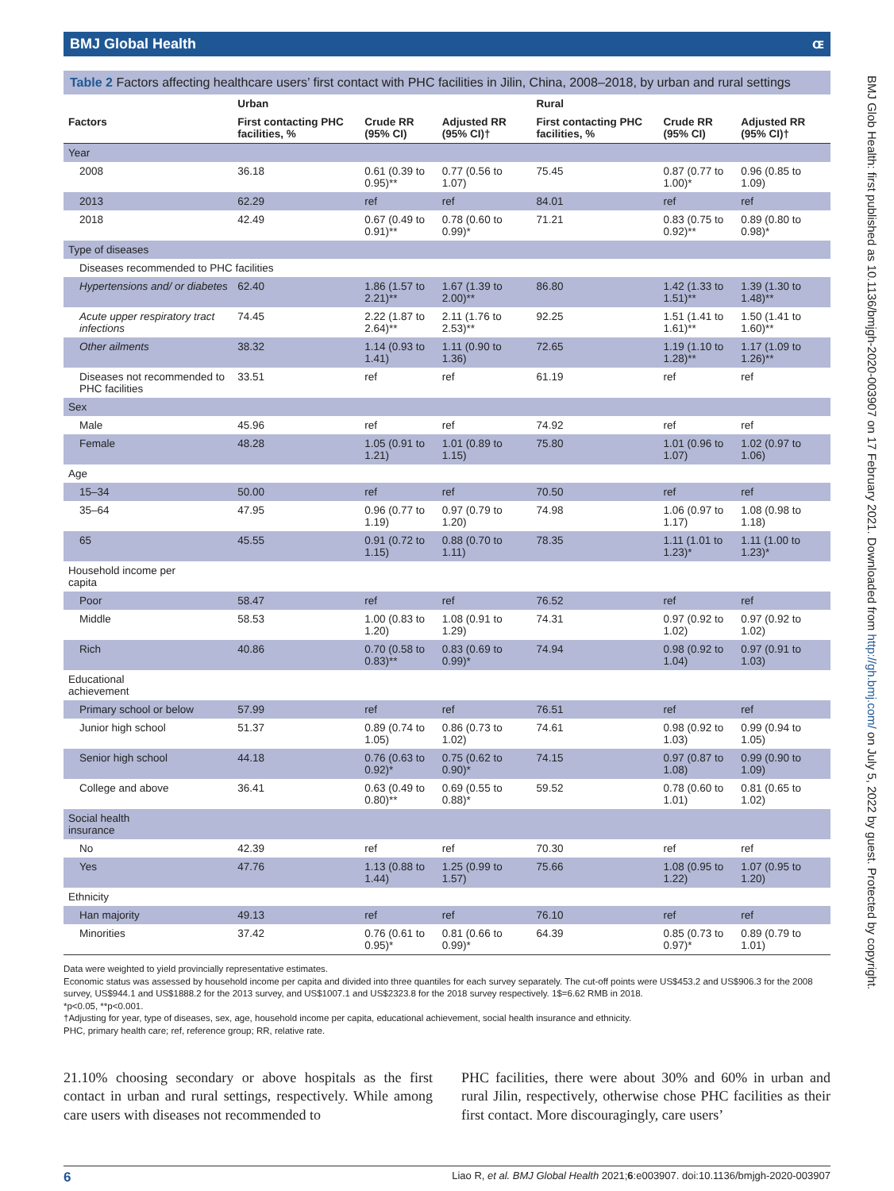BMJ Global Health ɶ
Table 2 Factors affecting healthcare users’ first contact with PHC facilities in Jilin, China, 2008–2018, by urban and rural settings
| | Urban | | | Rural | | |
| --- | --- | --- | --- | --- | --- | --- |
| Factors | First contacting PHC facilities, % | Crude RR (95% CI) | Adjusted RR (95% CI)† | First contacting PHC facilities, % | Crude RR (95% CI) | Adjusted RR (95% CI)† |
| Year | | | | | | |
| 2008 | 36.18 | 0.61 (0.39 to 0.95)** | 0.77 (0.56 to 1.07) | 75.45 | 0.87 (0.77 to 1.00)* | 0.96 (0.85 to 1.09) |
| 2013 | 62.29 | ref | ref | 84.01 | ref | ref |
| 2018 | 42.49 | 0.67 (0.49 to 0.91)** | 0.78 (0.60 to 0.99)* | 71.21 | 0.83 (0.75 to 0.92)** | 0.89 (0.80 to 0.98)* |
| Type of diseases | | | | | | |
| Diseases recommended to PHC facilities | | | | | | |
| Hypertensions and/ or diabetes | 62.40 | 1.86 (1.57 to 2.21)** | 1.67 (1.39 to 2.00)** | 86.80 | 1.42 (1.33 to 1.51)** | 1.39 (1.30 to 1.48)** |
| Acute upper respiratory tract infections | 74.45 | 2.22 (1.87 to 2.64)** | 2.11 (1.76 to 2.53)** | 92.25 | 1.51 (1.41 to 1.61)** | 1.50 (1.41 to 1.60)** |
| Other ailments | 38.32 | 1.14 (0.93 to 1.41) | 1.11 (0.90 to 1.36) | 72.65 | 1.19 (1.10 to 1.28)** | 1.17 (1.09 to 1.26)** |
| Diseases not recommended to PHC facilities | 33.51 | ref | ref | 61.19 | ref | ref |
| Sex | | | | | | |
| Male | 45.96 | ref | ref | 74.92 | ref | ref |
| Female | 48.28 | 1.05 (0.91 to 1.21) | 1.01 (0.89 to 1.15) | 75.80 | 1.01 (0.96 to 1.07) | 1.02 (0.97 to 1.06) |
| Age | | | | | | |
| 15–34 | 50.00 | ref | ref | 70.50 | ref | ref |
| 35–64 | 47.95 | 0.96 (0.77 to 1.19) | 0.97 (0.79 to 1.20) | 74.98 | 1.06 (0.97 to 1.17) | 1.08 (0.98 to 1.18) |
| 65 | 45.55 | 0.91 (0.72 to 1.15) | 0.88 (0.70 to 1.11) | 78.35 | 1.11 (1.01 to 1.23)* | 1.11 (1.00 to 1.23)* |
| Household income per capita | | | | | | |
| Poor | 58.47 | ref | ref | 76.52 | ref | ref |
| Middle | 58.53 | 1.00 (0.83 to 1.20) | 1.08 (0.91 to 1.29) | 74.31 | 0.97 (0.92 to 1.02) | 0.97 (0.92 to 1.02) |
| Rich | 40.86 | 0.70 (0.58 to 0.83)** | 0.83 (0.69 to 0.99)* | 74.94 | 0.98 (0.92 to 1.04) | 0.97 (0.91 to 1.03) |
| Educational achievement | | | | | | |
| Primary school or below | 57.99 | ref | ref | 76.51 | ref | ref |
| Junior high school | 51.37 | 0.89 (0.74 to 1.05) | 0.86 (0.73 to 1.02) | 74.61 | 0.98 (0.92 to 1.03) | 0.99 (0.94 to 1.05) |
| Senior high school | 44.18 | 0.76 (0.63 to 0.92)* | 0.75 (0.62 to 0.90)* | 74.15 | 0.97 (0.87 to 1.08) | 0.99 (0.90 to 1.09) |
| College and above | 36.41 | 0.63 (0.49 to 0.80)** | 0.69 (0.55 to 0.88)* | 59.52 | 0.78 (0.60 to 1.01) | 0.81 (0.65 to 1.02) |
| Social health insurance | | | | | | |
| No | 42.39 | ref | ref | 70.30 | ref | ref |
| Yes | 47.76 | 1.13 (0.88 to 1.44) | 1.25 (0.99 to 1.57) | 75.66 | 1.08 (0.95 to 1.22) | 1.07 (0.95 to 1.20) |
| Ethnicity | | | | | | |
| Han majority | 49.13 | ref | ref | 76.10 | ref | ref |
| Minorities | 37.42 | 0.76 (0.61 to 0.95)* | 0.81 (0.66 to 0.99)* | 64.39 | 0.85 (0.73 to 0.97)* | 0.89 (0.79 to 1.01) |
Data were weighted to yield provincially representative estimates.
Economic status was assessed by household income per capita and divided into three quantiles for each survey separately. The cut-off points were US$453.2 and US$906.3 for the 2008 survey, US$944.1 and US$1888.2 for the 2013 survey, and US$1007.1 and US$2323.8 for the 2018 survey respectively. 1$=6.62 RMB in 2018.
*p<0.05, **p<0.001.
†Adjusting for year, type of diseases, sex, age, household income per capita, educational achievement, social health insurance and ethnicity.
PHC, primary health care; ref, reference group; RR, relative rate.
21.10% choosing secondary or above hospitals as the first contact in urban and rural settings, respectively. While among care users with diseases not recommended to
PHC facilities, there were about 30% and 60% in urban and rural Jilin, respectively, otherwise chose PHC facilities as their first contact. More discouragingly, care users’
6 Liao R, et al. BMJ Global Health 2021;6:e003907. doi:10.1136/bmjgh-2020-003907
BMJ Glob Health: first published as 10.1136/bmjgh-2020-003907 on 17 February 2021. Downloaded from http://gh.bmj.com/ on July 5, 2022 by guest. Protected by copyright.